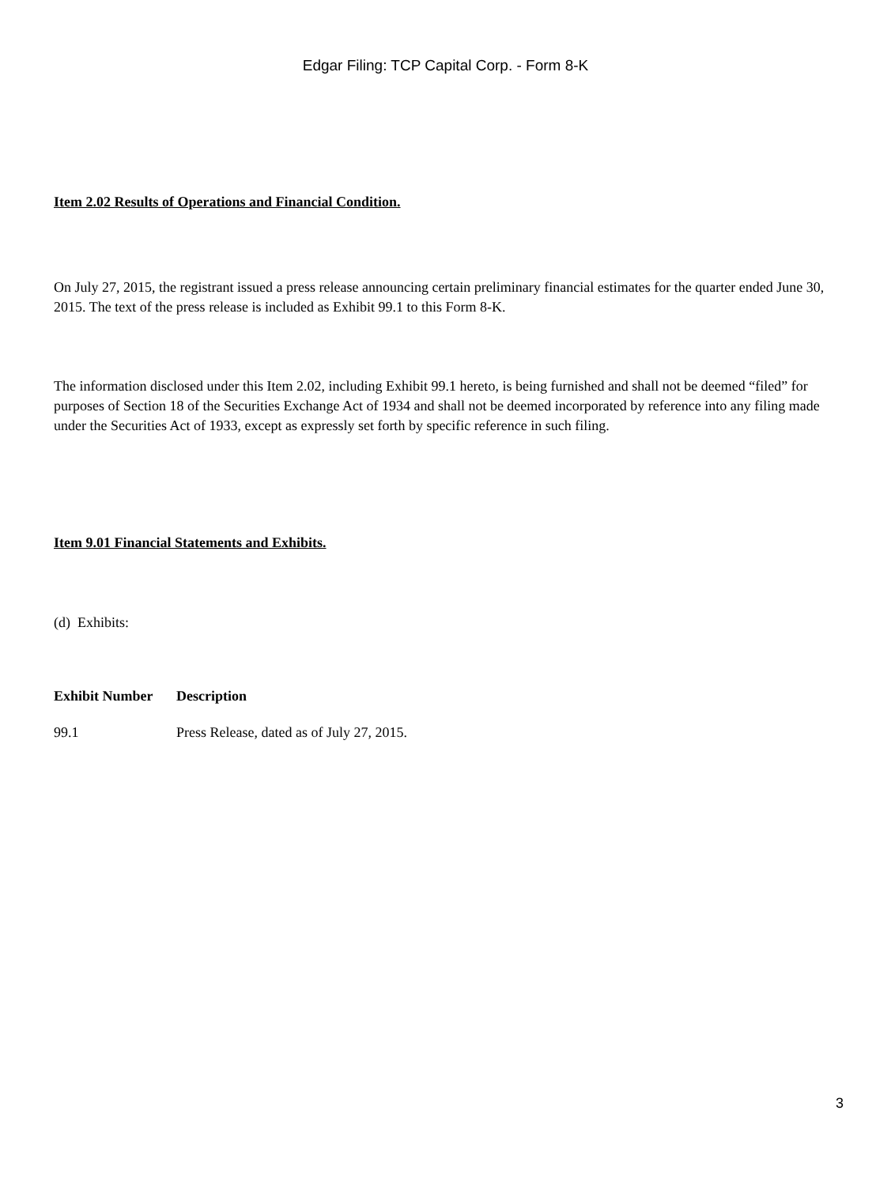Edgar Filing: TCP Capital Corp. - Form 8-K
Item 2.02 Results of Operations and Financial Condition.
On July 27, 2015, the registrant issued a press release announcing certain preliminary financial estimates for the quarter ended June 30, 2015. The text of the press release is included as Exhibit 99.1 to this Form 8-K.
The information disclosed under this Item 2.02, including Exhibit 99.1 hereto, is being furnished and shall not be deemed “filed” for purposes of Section 18 of the Securities Exchange Act of 1934 and shall not be deemed incorporated by reference into any filing made under the Securities Act of 1933, except as expressly set forth by specific reference in such filing.
Item 9.01 Financial Statements and Exhibits.
(d) Exhibits:
| Exhibit Number | Description |
| --- | --- |
| 99.1 | Press Release, dated as of July 27, 2015. |
3